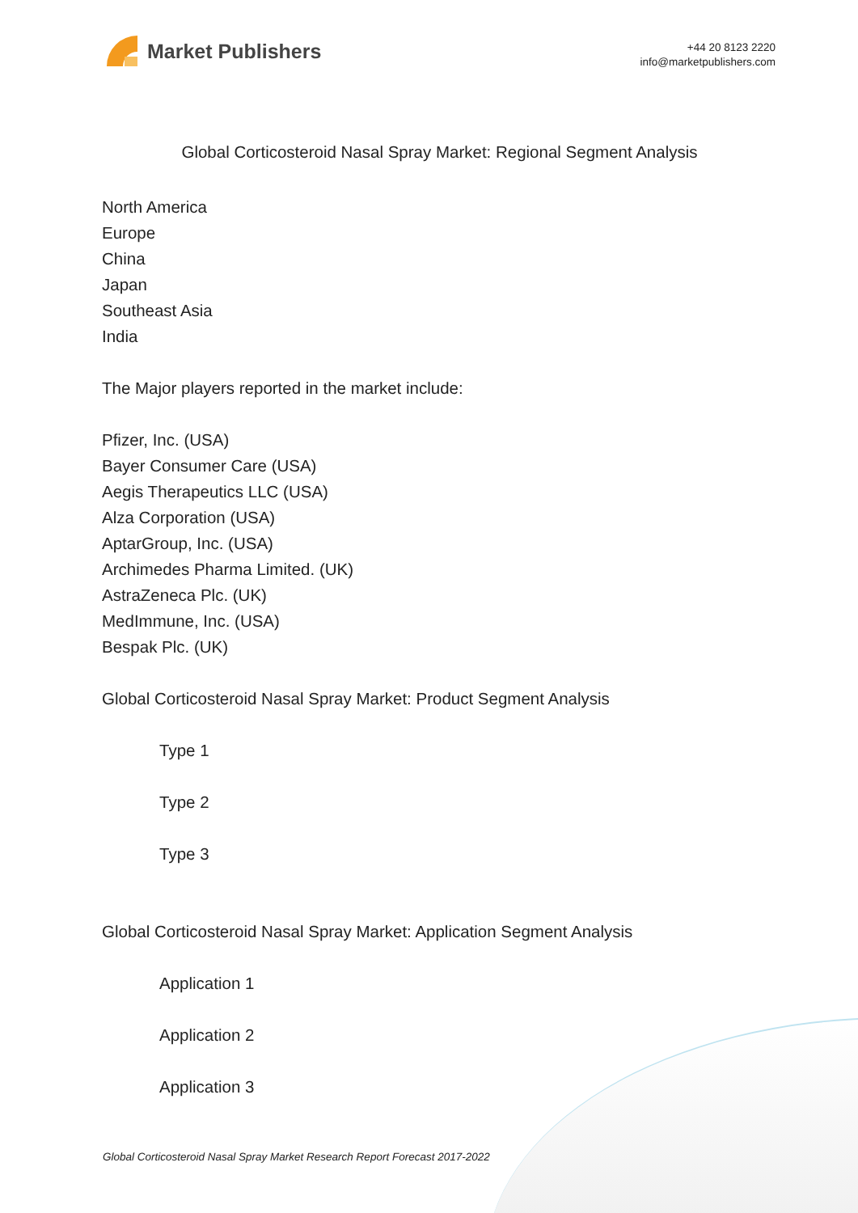Market Publishers
+44 20 8123 2220
info@marketpublishers.com
Global Corticosteroid Nasal Spray Market: Regional Segment Analysis
North America
Europe
China
Japan
Southeast Asia
India
The Major players reported in the market include:
Pfizer, Inc. (USA)
Bayer Consumer Care (USA)
Aegis Therapeutics LLC (USA)
Alza Corporation (USA)
AptarGroup, Inc. (USA)
Archimedes Pharma Limited. (UK)
AstraZeneca Plc. (UK)
MedImmune, Inc. (USA)
Bespak Plc. (UK)
Global Corticosteroid Nasal Spray Market: Product Segment Analysis
Type 1
Type 2
Type 3
Global Corticosteroid Nasal Spray Market: Application Segment Analysis
Application 1
Application 2
Application 3
Global Corticosteroid Nasal Spray Market Research Report Forecast 2017-2022